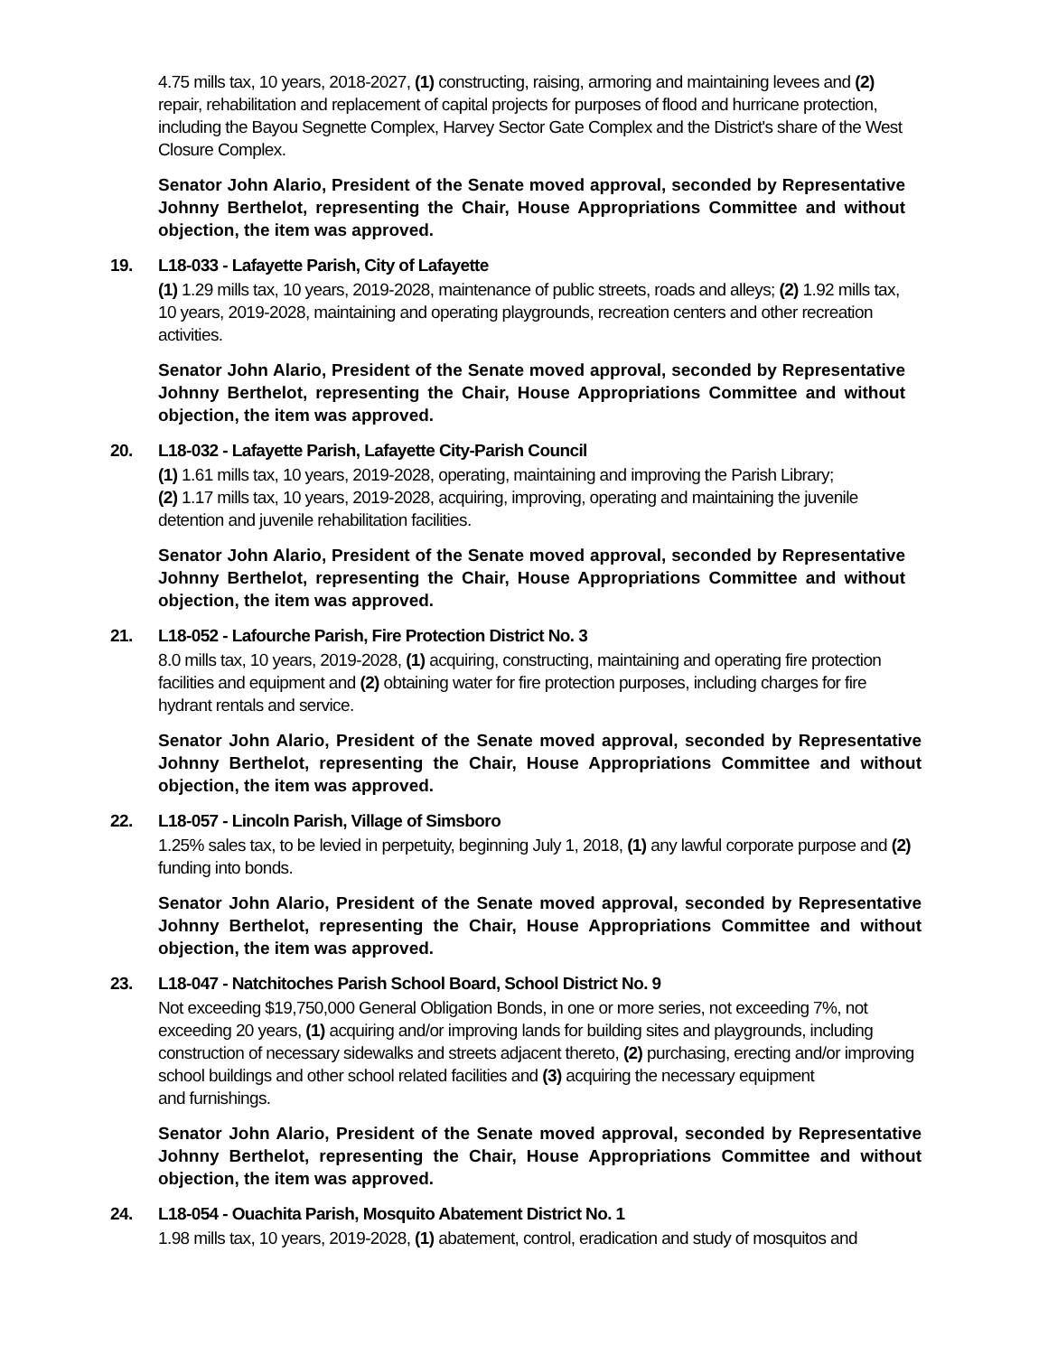4.75 mills tax, 10 years, 2018-2027, (1) constructing, raising, armoring and maintaining levees and (2) repair, rehabilitation and replacement of capital projects for purposes of flood and hurricane protection, including the Bayou Segnette Complex, Harvey Sector Gate Complex and the District's share of the West Closure Complex.
Senator John Alario, President of the Senate moved approval, seconded by Representative Johnny Berthelot, representing the Chair, House Appropriations Committee and without objection, the item was approved.
19. L18-033 - Lafayette Parish, City of Lafayette
(1) 1.29 mills tax, 10 years, 2019-2028, maintenance of public streets, roads and alleys; (2) 1.92 mills tax, 10 years, 2019-2028, maintaining and operating playgrounds, recreation centers and other recreation activities.
Senator John Alario, President of the Senate moved approval, seconded by Representative Johnny Berthelot, representing the Chair, House Appropriations Committee and without objection, the item was approved.
20. L18-032 - Lafayette Parish, Lafayette City-Parish Council
(1) 1.61 mills tax, 10 years, 2019-2028, operating, maintaining and improving the Parish Library;
(2) 1.17 mills tax, 10 years, 2019-2028, acquiring, improving, operating and maintaining the juvenile detention and juvenile rehabilitation facilities.
Senator John Alario, President of the Senate moved approval, seconded by Representative Johnny Berthelot, representing the Chair, House Appropriations Committee and without objection, the item was approved.
21. L18-052 - Lafourche Parish, Fire Protection District No. 3
8.0 mills tax, 10 years, 2019-2028, (1) acquiring, constructing, maintaining and operating fire protection facilities and equipment and (2) obtaining water for fire protection purposes, including charges for fire hydrant rentals and service.
Senator John Alario, President of the Senate moved approval, seconded by Representative Johnny Berthelot, representing the Chair, House Appropriations Committee and without objection, the item was approved.
22. L18-057 - Lincoln Parish, Village of Simsboro
1.25% sales tax, to be levied in perpetuity, beginning July 1, 2018, (1) any lawful corporate purpose and (2) funding into bonds.
Senator John Alario, President of the Senate moved approval, seconded by Representative Johnny Berthelot, representing the Chair, House Appropriations Committee and without objection, the item was approved.
23. L18-047 - Natchitoches Parish School Board, School District No. 9
Not exceeding $19,750,000 General Obligation Bonds, in one or more series, not exceeding 7%, not exceeding 20 years, (1) acquiring and/or improving lands for building sites and playgrounds, including construction of necessary sidewalks and streets adjacent thereto, (2) purchasing, erecting and/or improving school buildings and other school related facilities and (3) acquiring the necessary equipment
and furnishings.
Senator John Alario, President of the Senate moved approval, seconded by Representative Johnny Berthelot, representing the Chair, House Appropriations Committee and without objection, the item was approved.
24. L18-054 - Ouachita Parish, Mosquito Abatement District No. 1
1.98 mills tax, 10 years, 2019-2028, (1) abatement, control, eradication and study of mosquitos and